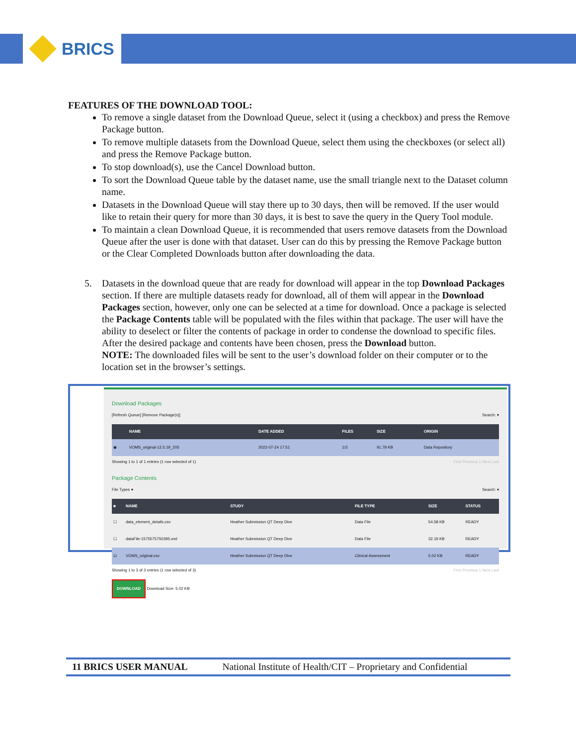BRICS
FEATURES OF THE DOWNLOAD TOOL:
To remove a single dataset from the Download Queue, select it (using a checkbox) and press the Remove Package button.
To remove multiple datasets from the Download Queue, select them using the checkboxes (or select all) and press the Remove Package button.
To stop download(s), use the Cancel Download button.
To sort the Download Queue table by the dataset name, use the small triangle next to the Dataset column name.
Datasets in the Download Queue will stay there up to 30 days, then will be removed. If the user would like to retain their query for more than 30 days, it is best to save the query in the Query Tool module.
To maintain a clean Download Queue, it is recommended that users remove datasets from the Download Queue after the user is done with that dataset. User can do this by pressing the Remove Package button or the Clear Completed Downloads button after downloading the data.
5. Datasets in the download queue that are ready for download will appear in the top Download Packages section. If there are multiple datasets ready for download, all of them will appear in the Download Packages section, however, only one can be selected at a time for download. Once a package is selected the Package Contents table will be populated with the files within that package. The user will have the ability to deselect or filter the contents of package in order to condense the download to specific files. After the desired package and contents have been chosen, press the Download button.
NOTE: The downloaded files will be sent to the user’s download folder on their computer or to the location set in the browser’s settings.
Download Packages
[Refresh Queue] [Remove Package(s)] Search: ▾
| | NAME | DATE ADDED | FILES | SIZE | ORIGIN |
| --- | --- | --- | --- | --- | --- |
| ◉ | VOMS_original-12.5.19_205 | 2022-07-24 17:51 | 1/3 | 91.79 KB | Data Repository |
Showing 1 to 1 of 1 entries (1 row selected of 1) First Previous 1 Next Last
Package Contents
File Types ▾ Search: ▾
| ■ | NAME | STUDY | FILE TYPE | SIZE | STATUS |
| --- | --- | --- | --- | --- | --- |
| ☐ | data_element_details.csv | Heather Submission QT Deep Dive | Data File | 54.58 KB | READY |
| ☐ | dataFile-1575575750395.xml | Heather Submission QT Deep Dive | Data File | 32.19 KB | READY |
| ☑ | VOMS_original.csv | Heather Submission QT Deep Dive | Clinical Assessment | 5.02 KB | READY |
Showing 1 to 3 of 3 entries (1 row selected of 3) First Previous 1 Next Last
DOWNLOAD Download Size: 5.02 KB
11 BRICS USER MANUAL National Institute of Health/CIT – Proprietary and Confidential